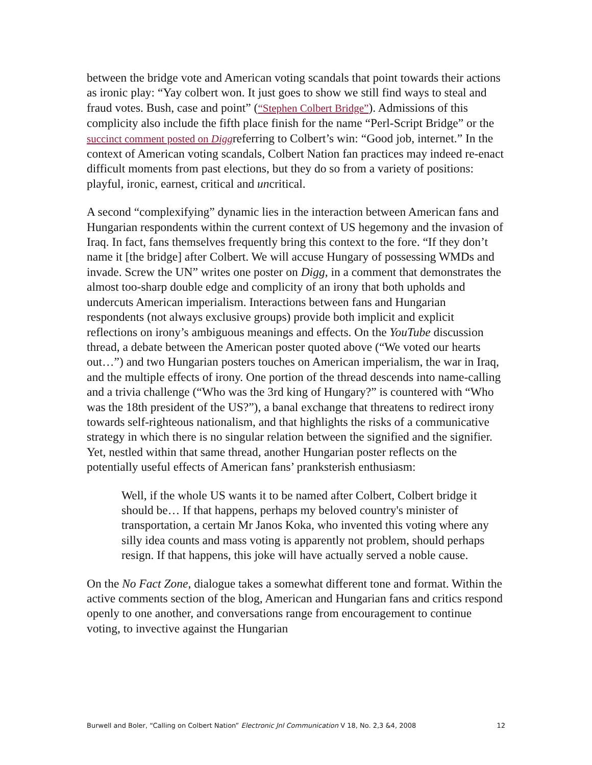between the bridge vote and American voting scandals that point towards their actions as ironic play: “Yay colbert won. It just goes to show we still find ways to steal and fraud votes. Bush, case and point” (“Stephen Colbert Bridge”). Admissions of this complicity also include the fifth place finish for the name “Perl-Script Bridge” or the succinct comment posted on Diggreferring to Colbert’s win: “Good job, internet.” In the context of American voting scandals, Colbert Nation fan practices may indeed re-enact difficult moments from past elections, but they do so from a variety of positions: playful, ironic, earnest, critical and uncritical.
A second “complexifying” dynamic lies in the interaction between American fans and Hungarian respondents within the current context of US hegemony and the invasion of Iraq. In fact, fans themselves frequently bring this context to the fore. “If they don’t name it [the bridge] after Colbert. We will accuse Hungary of possessing WMDs and invade. Screw the UN” writes one poster on Digg, in a comment that demonstrates the almost too-sharp double edge and complicity of an irony that both upholds and undercuts American imperialism. Interactions between fans and Hungarian respondents (not always exclusive groups) provide both implicit and explicit reflections on irony’s ambiguous meanings and effects. On the YouTube discussion thread, a debate between the American poster quoted above (“We voted our hearts out…”) and two Hungarian posters touches on American imperialism, the war in Iraq, and the multiple effects of irony. One portion of the thread descends into name-calling and a trivia challenge (“Who was the 3rd king of Hungary?” is countered with “Who was the 18th president of the US?”), a banal exchange that threatens to redirect irony towards self-righteous nationalism, and that highlights the risks of a communicative strategy in which there is no singular relation between the signified and the signifier. Yet, nestled within that same thread, another Hungarian poster reflects on the potentially useful effects of American fans’ pranksterish enthusiasm:
Well, if the whole US wants it to be named after Colbert, Colbert bridge it should be… If that happens, perhaps my beloved country's minister of transportation, a certain Mr Janos Koka, who invented this voting where any silly idea counts and mass voting is apparently not problem, should perhaps resign. If that happens, this joke will have actually served a noble cause.
On the No Fact Zone, dialogue takes a somewhat different tone and format. Within the active comments section of the blog, American and Hungarian fans and critics respond openly to one another, and conversations range from encouragement to continue voting, to invective against the Hungarian
Burwell and Boler, “Calling on Colbert Nation” Electronic Jnl Communication V 18, No. 2,3 &4, 2008 12